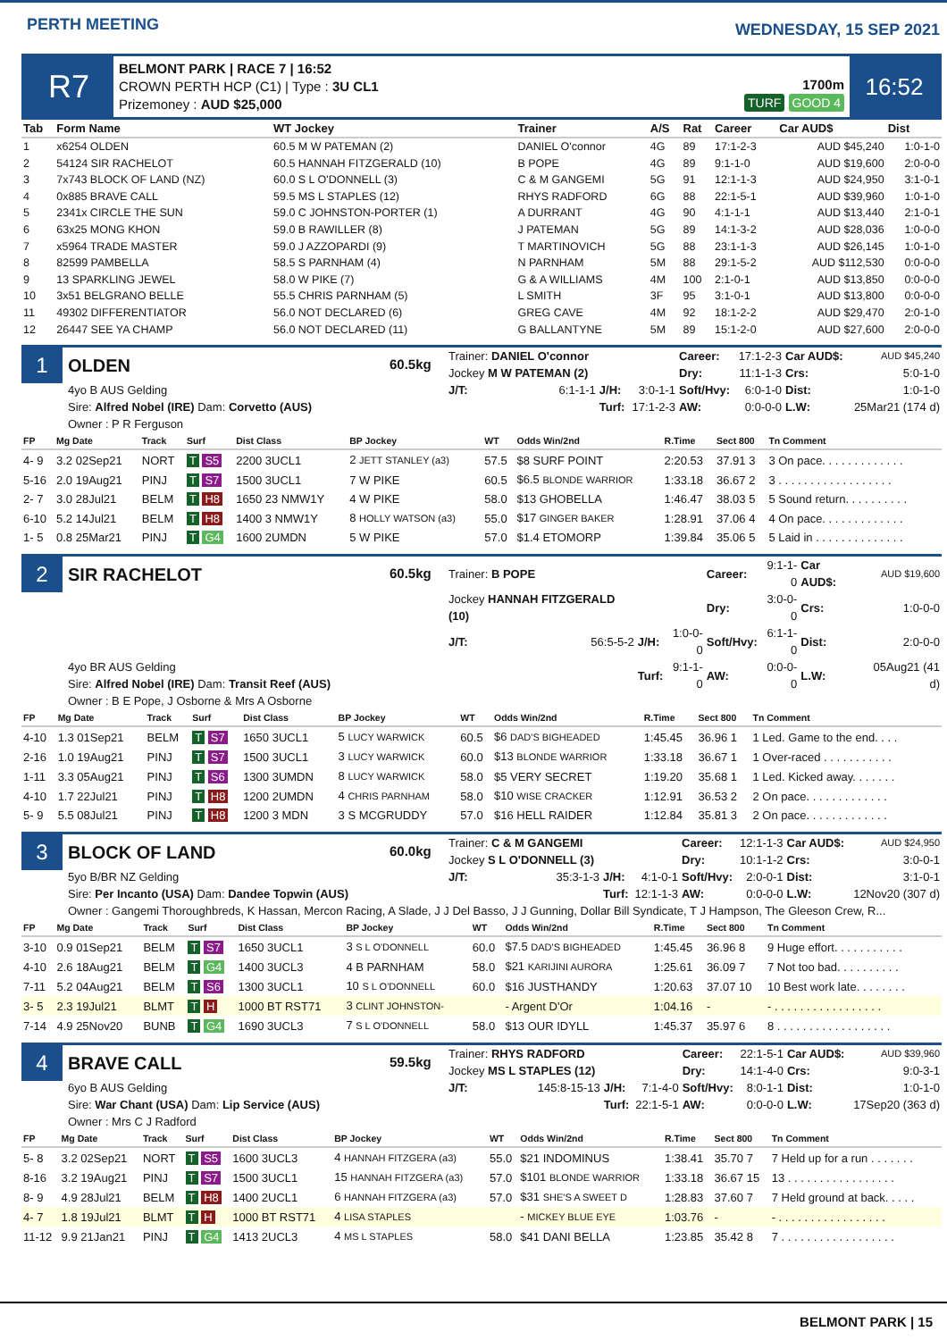PERTH MEETING
WEDNESDAY, 15 SEP 2021
R7
BELMONT PARK | RACE 7 | 16:52
CROWN PERTH HCP (C1) | Type : 3U CL1
Prizemoney : AUD $25,000
1700m
TURF GOOD 4
16:52
| Tab | Form Name | WT Jockey | Trainer | A/S | Rat | Career | Car AUD$ | Dist |
| --- | --- | --- | --- | --- | --- | --- | --- | --- |
| 1 | x6254 OLDEN | 60.5 M W PATEMAN (2) | DANIEL O'connor | 4G | 89 | 17:1-2-3 | AUD $45,240 | 1:0-1-0 |
| 2 | 54124 SIR RACHELOT | 60.5 HANNAH FITZGERALD (10) | B POPE | 4G | 89 | 9:1-1-0 | AUD $19,600 | 2:0-0-0 |
| 3 | 7x743 BLOCK OF LAND (NZ) | 60.0 S L O'DONNELL (3) | C & M GANGEMI | 5G | 91 | 12:1-1-3 | AUD $24,950 | 3:1-0-1 |
| 4 | 0x885 BRAVE CALL | 59.5 MS L STAPLES (12) | RHYS RADFORD | 6G | 88 | 22:1-5-1 | AUD $39,960 | 1:0-1-0 |
| 5 | 2341x CIRCLE THE SUN | 59.0 C JOHNSTON-PORTER (1) | A DURRANT | 4G | 90 | 4:1-1-1 | AUD $13,440 | 2:1-0-1 |
| 6 | 63x25 MONG KHON | 59.0 B RAWILLER (8) | J PATEMAN | 5G | 89 | 14:1-3-2 | AUD $28,036 | 1:0-0-0 |
| 7 | x5964 TRADE MASTER | 59.0 J AZZOPARDI (9) | T MARTINOVICH | 5G | 88 | 23:1-1-3 | AUD $26,145 | 1:0-1-0 |
| 8 | 82599 PAMBELLA | 58.5 S PARNHAM (4) | N PARNHAM | 5M | 88 | 29:1-5-2 | AUD $112,530 | 0:0-0-0 |
| 9 | 13 SPARKLING JEWEL | 58.0 W PIKE (7) | G & A WILLIAMS | 4M | 100 | 2:1-0-1 | AUD $13,850 | 0:0-0-0 |
| 10 | 3x51 BELGRANO BELLE | 55.5 CHRIS PARNHAM (5) | L SMITH | 3F | 95 | 3:1-0-1 | AUD $13,800 | 0:0-0-0 |
| 11 | 49302 DIFFERENTIATOR | 56.0 NOT DECLARED (6) | GREG CAVE | 4M | 92 | 18:1-2-2 | AUD $29,470 | 2:0-1-0 |
| 12 | 26447 SEE YA CHAMP | 56.0 NOT DECLARED (11) | G BALLANTYNE | 5M | 89 | 15:1-2-0 | AUD $27,600 | 2:0-0-0 |
1
OLDEN
60.5kg
| Trainer: DANIEL O'connor | | | | Career: | 17:1-2-3 | Car AUD$: | AUD $45,240 |
| Jockey M W PATEMAN (2) | | | | Dry: | 11:1-1-3 | Crs: | 5:0-1-0 |
| J/T: | 6:1-1-1 | J/H: | 3:0-1-1 | Soft/Hvy: | 6:0-1-0 | Dist: | 1:0-1-0 |
| | | Turf: | 17:1-2-3 | AW: | 0:0-0-0 | L.W: | 25Mar21 (174 d) |
4yo B AUS Gelding
Sire: Alfred Nobel (IRE) Dam: Corvetto (AUS)
Owner : P R Ferguson
| FP | Mg Date | Track | Surf | Dist Class | BP Jockey | WT | Odds Win/2nd | R.Time | Sect 800 | Tn Comment |
| --- | --- | --- | --- | --- | --- | --- | --- | --- | --- | --- |
| 4- 9 | 3.2 02Sep21 | NORT | T S5 | 2200 3UCL1 | 2 JETT STANLEY (a3) | 57.5 | $8 SURF POINT | 2:20.53 | 37.91 3 | 3 On pace. . . . . . . . . . . . . |
| 5-16 | 2.0 19Aug21 | PINJ | T S7 | 1500 3UCL1 | 7 W PIKE | 60.5 | $6.5 BLONDE WARRIOR | 1:33.18 | 36.67 2 | 3 . . . . . . . . . . . . . . . . . . |
| 2- 7 | 3.0 28Jul21 | BELM | T H8 | 1650 23 NMW1Y | 4 W PIKE | 58.0 | $13 GHOBELLA | 1:46.47 | 38.03 5 | 5 Sound return. . . . . . . . . . |
| 6-10 | 5.2 14Jul21 | BELM | T H8 | 1400 3 NMW1Y | 8 HOLLY WATSON (a3) | 55.0 | $17 GINGER BAKER | 1:28.91 | 37.06 4 | 4 On pace. . . . . . . . . . . . . |
| 1- 5 | 0.8 25Mar21 | PINJ | T G4 | 1600 2UMDN | 5 W PIKE | 57.0 | $1.4 ETOMORP | 1:39.84 | 35.06 5 | 5 Laid in . . . . . . . . . . . . . . |
2
SIR RACHELOT
60.5kg
| Trainer: B POPE | | | | Career: | 9:1-1-0 | Car AUD$: | AUD $19,600 |
| Jockey HANNAH FITZGERALD (10) | | | | Dry: | 3:0-0-0 | Crs: | 1:0-0-0 |
| J/T: | 56:5-5-2 | J/H: | 1:0-0-0 | Soft/Hvy: | 6:1-1-0 | Dist: | 2:0-0-0 |
| | | Turf: | 9:1-1-0 | AW: | 0:0-0-0 | L.W: | 05Aug21 (41 d) |
4yo BR AUS Gelding
Sire: Alfred Nobel (IRE) Dam: Transit Reef (AUS)
Owner : B E Pope, J Osborne & Mrs A Osborne
| FP | Mg Date | Track | Surf | Dist Class | BP Jockey | WT | Odds Win/2nd | R.Time | Sect 800 | Tn Comment |
| --- | --- | --- | --- | --- | --- | --- | --- | --- | --- | --- |
| 4-10 | 1.3 01Sep21 | BELM | T S7 | 1650 3UCL1 | 5 LUCY WARWICK | 60.5 | $6 DAD'S BIGHEADED | 1:45.45 | 36.96 1 | 1 Led. Game to the end. . . . |
| 2-16 | 1.0 19Aug21 | PINJ | T S7 | 1500 3UCL1 | 3 LUCY WARWICK | 60.0 | $13 BLONDE WARRIOR | 1:33.18 | 36.67 1 | 1 Over-raced . . . . . . . . . . . |
| 1-11 | 3.3 05Aug21 | PINJ | T S6 | 1300 3UMDN | 8 LUCY WARWICK | 58.0 | $5 VERY SECRET | 1:19.20 | 35.68 1 | 1 Led. Kicked away. . . . . . . |
| 4-10 | 1.7 22Jul21 | PINJ | T H8 | 1200 2UMDN | 4 CHRIS PARNHAM | 58.0 | $10 WISE CRACKER | 1:12.91 | 36.53 2 | 2 On pace. . . . . . . . . . . . . |
| 5- 9 | 5.5 08Jul21 | PINJ | T H8 | 1200 3 MDN | 3 S MCGRUDDY | 57.0 | $16 HELL RAIDER | 1:12.84 | 35.81 3 | 2 On pace. . . . . . . . . . . . . |
3
BLOCK OF LAND
60.0kg
| Trainer: C & M GANGEMI | | | | Career: | 12:1-1-3 | Car AUD$: | AUD $24,950 |
| Jockey S L O'DONNELL (3) | | | | Dry: | 10:1-1-2 | Crs: | 3:0-0-1 |
| J/T: | 35:3-1-3 | J/H: | 4:1-0-1 | Soft/Hvy: | 2:0-0-1 | Dist: | 3:1-0-1 |
| | | Turf: | 12:1-1-3 | AW: | 0:0-0-0 | L.W: | 12Nov20 (307 d) |
5yo B/BR NZ Gelding
Sire: Per Incanto (USA) Dam: Dandee Topwin (AUS)
Owner : Gangemi Thoroughbreds, K Hassan, Mercon Racing, A Slade, J J Del Basso, J J Gunning, Dollar Bill Syndicate, T J Hampson, The Gleeson Crew, R...
| FP | Mg Date | Track | Surf | Dist Class | BP Jockey | WT | Odds Win/2nd | R.Time | Sect 800 | Tn Comment |
| --- | --- | --- | --- | --- | --- | --- | --- | --- | --- | --- |
| 3-10 | 0.9 01Sep21 | BELM | T S7 | 1650 3UCL1 | 3 S L O'DONNELL | 60.0 | $7.5 DAD'S BIGHEADED | 1:45.45 | 36.96 8 | 9 Huge effort. . . . . . . . . . . |
| 4-10 | 2.6 18Aug21 | BELM | T G4 | 1400 3UCL3 | 4 B PARNHAM | 58.0 | $21 KARIJINI AURORA | 1:25.61 | 36.09 7 | 7 Not too bad. . . . . . . . . . |
| 7-11 | 5.2 04Aug21 | BELM | T S6 | 1300 3UCL1 | 10 S L O'DONNELL | 60.0 | $16 JUSTHANDY | 1:20.63 | 37.07 10 | 10 Best work late. . . . . . . . |
| 3- 5 | 2.3 19Jul21 | BLMT | T H | 1000 BT RST71 | 3 CLINT JOHNSTON- | | - Argent D'Or | 1:04.16 | - | - . . . . . . . . . . . . . . . . . |
| 7-14 | 4.9 25Nov20 | BUNB | T G4 | 1690 3UCL3 | 7 S L O'DONNELL | 58.0 | $13 OUR IDYLL | 1:45.37 | 35.97 6 | 8 . . . . . . . . . . . . . . . . . . |
4
BRAVE CALL
59.5kg
| Trainer: RHYS RADFORD | | | | Career: | 22:1-5-1 | Car AUD$: | AUD $39,960 |
| Jockey MS L STAPLES (12) | | | | Dry: | 14:1-4-0 | Crs: | 9:0-3-1 |
| J/T: | 145:8-15-13 | J/H: | 7:1-4-0 | Soft/Hvy: | 8:0-1-1 | Dist: | 1:0-1-0 |
| | | Turf: | 22:1-5-1 | AW: | 0:0-0-0 | L.W: | 17Sep20 (363 d) |
6yo B AUS Gelding
Sire: War Chant (USA) Dam: Lip Service (AUS)
Owner : Mrs C J Radford
| FP | Mg Date | Track | Surf | Dist Class | BP Jockey | WT | Odds Win/2nd | R.Time | Sect 800 | Tn Comment |
| --- | --- | --- | --- | --- | --- | --- | --- | --- | --- | --- |
| 5- 8 | 3.2 02Sep21 | NORT | T S5 | 1600 3UCL3 | 4 HANNAH FITZGERA (a3) | 55.0 | $21 INDOMINUS | 1:38.41 | 35.70 7 | 7 Held up for a run . . . . . . . |
| 8-16 | 3.2 19Aug21 | PINJ | T S7 | 1500 3UCL1 | 15 HANNAH FITZGERA (a3) | 57.0 | $101 BLONDE WARRIOR | 1:33.18 | 36.67 15 | 13 . . . . . . . . . . . . . . . . . |
| 8- 9 | 4.9 28Jul21 | BELM | T H8 | 1400 2UCL1 | 6 HANNAH FITZGERA (a3) | 57.0 | $31 SHE'S A SWEET D | 1:28.83 | 37.60 7 | 7 Held ground at back. . . . . |
| 4- 7 | 1.8 19Jul21 | BLMT | T H | 1000 BT RST71 | 4 LISA STAPLES | | - MICKEY BLUE EYE | 1:03.76 | - | - . . . . . . . . . . . . . . . . . |
| 11-12 | 9.9 21Jan21 | PINJ | T G4 | 1413 2UCL3 | 4 MS L STAPLES | 58.0 | $41 DANI BELLA | 1:23.85 | 35.42 8 | 7 . . . . . . . . . . . . . . . . . . |
BELMONT PARK | 15